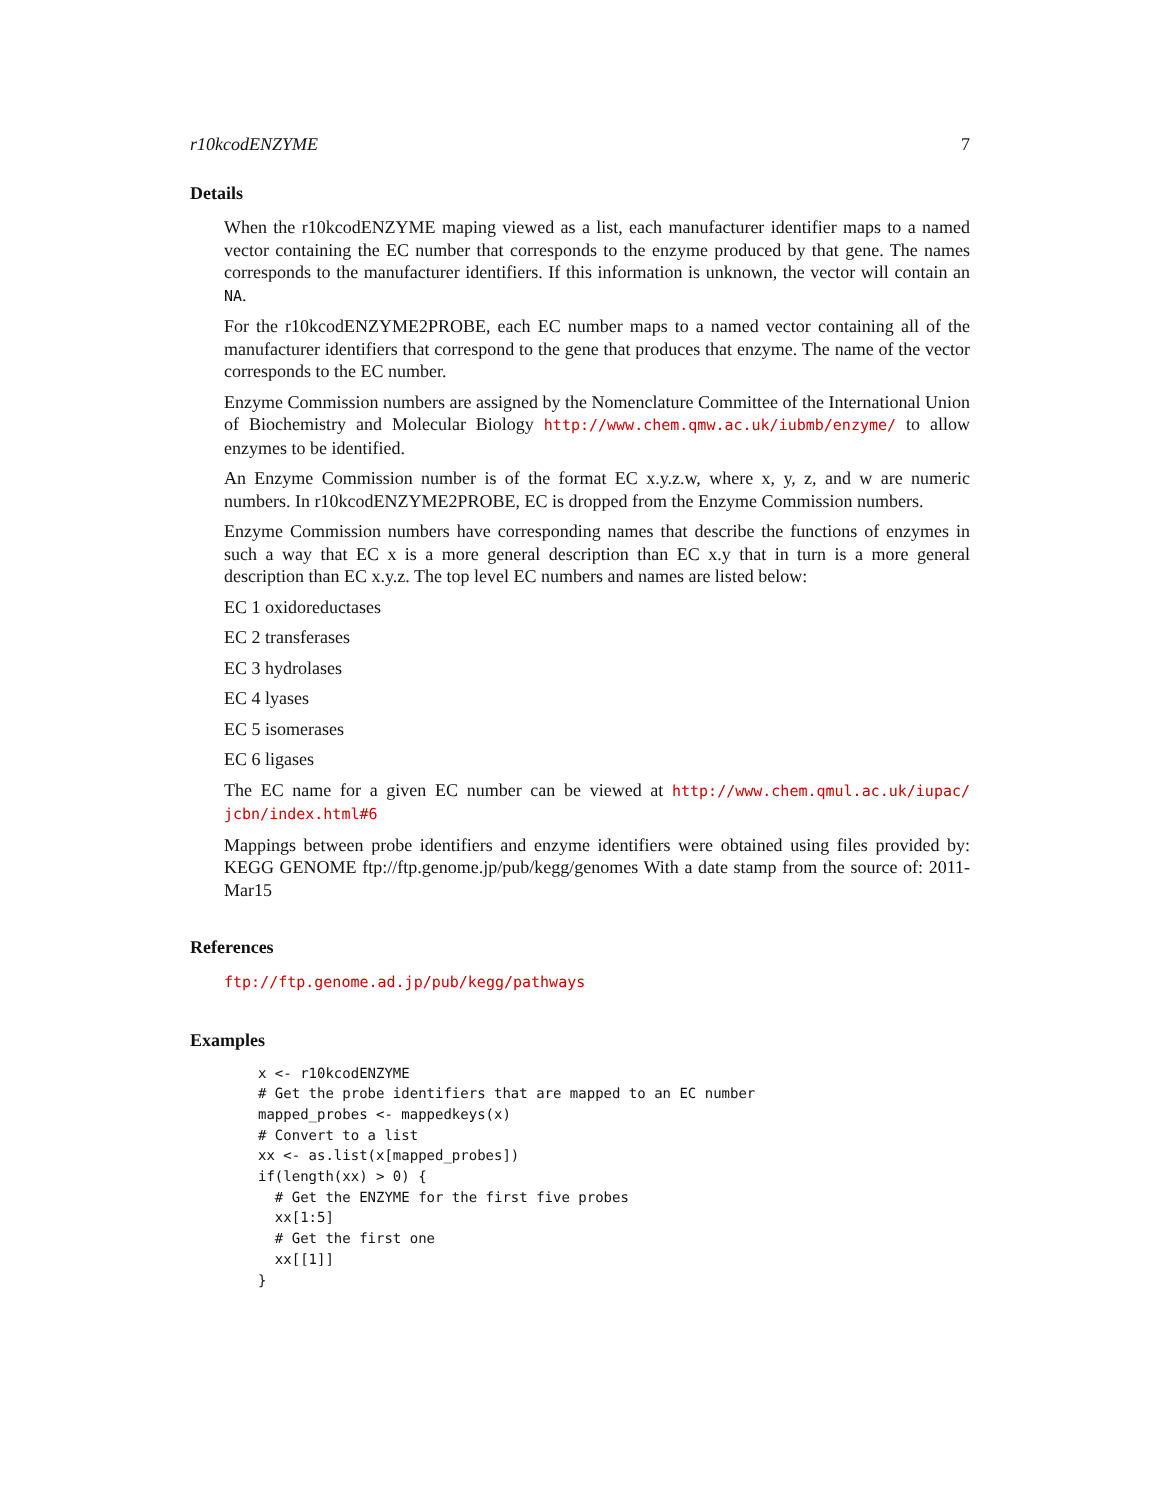r10kcodENZYME 7
Details
When the r10kcodENZYME maping viewed as a list, each manufacturer identifier maps to a named vector containing the EC number that corresponds to the enzyme produced by that gene. The names corresponds to the manufacturer identifiers. If this information is unknown, the vector will contain an NA.
For the r10kcodENZYME2PROBE, each EC number maps to a named vector containing all of the manufacturer identifiers that correspond to the gene that produces that enzyme. The name of the vector corresponds to the EC number.
Enzyme Commission numbers are assigned by the Nomenclature Committee of the International Union of Biochemistry and Molecular Biology http://www.chem.qmw.ac.uk/iubmb/enzyme/ to allow enzymes to be identified.
An Enzyme Commission number is of the format EC x.y.z.w, where x, y, z, and w are numeric numbers. In r10kcodENZYME2PROBE, EC is dropped from the Enzyme Commission numbers.
Enzyme Commission numbers have corresponding names that describe the functions of enzymes in such a way that EC x is a more general description than EC x.y that in turn is a more general description than EC x.y.z. The top level EC numbers and names are listed below:
EC 1 oxidoreductases
EC 2 transferases
EC 3 hydrolases
EC 4 lyases
EC 5 isomerases
EC 6 ligases
The EC name for a given EC number can be viewed at http://www.chem.qmul.ac.uk/iupac/ jcbn/index.html#6
Mappings between probe identifiers and enzyme identifiers were obtained using files provided by: KEGG GENOME ftp://ftp.genome.jp/pub/kegg/genomes With a date stamp from the source of: 2011-Mar15
References
ftp://ftp.genome.ad.jp/pub/kegg/pathways
Examples
x <- r10kcodENZYME
# Get the probe identifiers that are mapped to an EC number
mapped_probes <- mappedkeys(x)
# Convert to a list
xx <- as.list(x[mapped_probes])
if(length(xx) > 0) {
  # Get the ENZYME for the first five probes
  xx[1:5]
  # Get the first one
  xx[[1]]
}